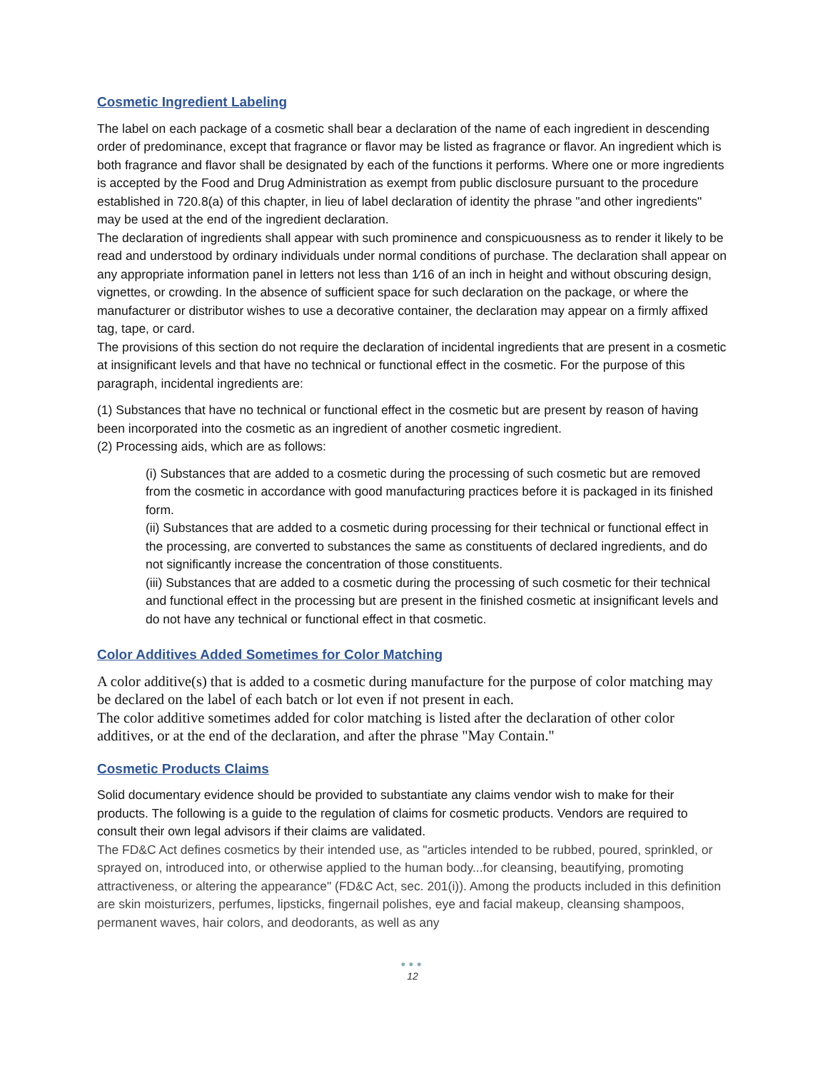Cosmetic Ingredient Labeling
The label on each package of a cosmetic shall bear a declaration of the name of each ingredient in descending order of predominance, except that fragrance or flavor may be listed as fragrance or flavor. An ingredient which is both fragrance and flavor shall be designated by each of the functions it performs. Where one or more ingredients is accepted by the Food and Drug Administration as exempt from public disclosure pursuant to the procedure established in 720.8(a) of this chapter, in lieu of label declaration of identity the phrase "and other ingredients" may be used at the end of the ingredient declaration.
The declaration of ingredients shall appear with such prominence and conspicuousness as to render it likely to be read and understood by ordinary individuals under normal conditions of purchase. The declaration shall appear on any appropriate information panel in letters not less than 1⁄16 of an inch in height and without obscuring design, vignettes, or crowding. In the absence of sufficient space for such declaration on the package, or where the manufacturer or distributor wishes to use a decorative container, the declaration may appear on a firmly affixed tag, tape, or card.
The provisions of this section do not require the declaration of incidental ingredients that are present in a cosmetic at insignificant levels and that have no technical or functional effect in the cosmetic. For the purpose of this paragraph, incidental ingredients are:
(1) Substances that have no technical or functional effect in the cosmetic but are present by reason of having been incorporated into the cosmetic as an ingredient of another cosmetic ingredient.
(2) Processing aids, which are as follows:
(i) Substances that are added to a cosmetic during the processing of such cosmetic but are removed from the cosmetic in accordance with good manufacturing practices before it is packaged in its finished form.
(ii) Substances that are added to a cosmetic during processing for their technical or functional effect in the processing, are converted to substances the same as constituents of declared ingredients, and do not significantly increase the concentration of those constituents.
(iii) Substances that are added to a cosmetic during the processing of such cosmetic for their technical and functional effect in the processing but are present in the finished cosmetic at insignificant levels and do not have any technical or functional effect in that cosmetic.
Color Additives Added Sometimes for Color Matching
A color additive(s) that is added to a cosmetic during manufacture for the purpose of color matching may be declared on the label of each batch or lot even if not present in each.
The color additive sometimes added for color matching is listed after the declaration of other color additives, or at the end of the declaration, and after the phrase "May Contain."
Cosmetic Products Claims
Solid documentary evidence should be provided to substantiate any claims vendor wish to make for their products. The following is a guide to the regulation of claims for cosmetic products. Vendors are required to consult their own legal advisors if their claims are validated.
The FD&C Act defines cosmetics by their intended use, as "articles intended to be rubbed, poured, sprinkled, or sprayed on, introduced into, or otherwise applied to the human body...for cleansing, beautifying, promoting attractiveness, or altering the appearance" (FD&C Act, sec. 201(i)). Among the products included in this definition are skin moisturizers, perfumes, lipsticks, fingernail polishes, eye and facial makeup, cleansing shampoos, permanent waves, hair colors, and deodorants, as well as any
●●●
12